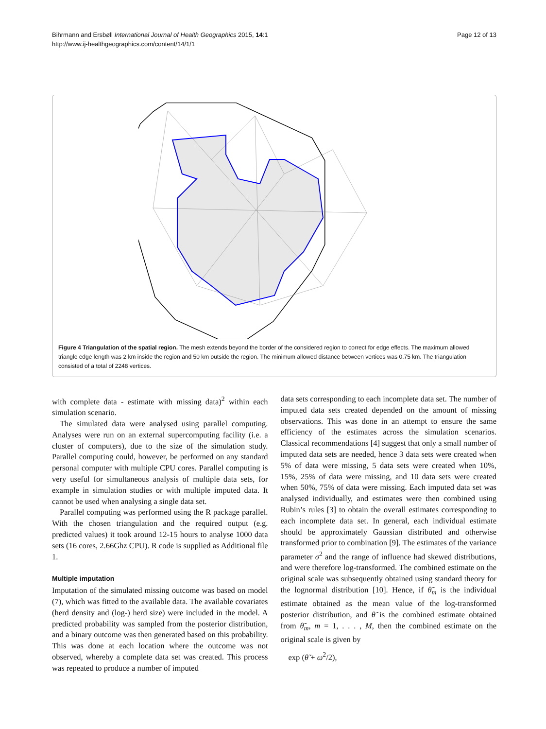Bihrmann and Ersbøll International Journal of Health Geographics 2015, 14:1
http://www.ij-healthgeographics.com/content/14/1/1
Page 12 of 13
Figure 4 Triangulation of the spatial region. The mesh extends beyond the border of the considered region to correct for edge effects. The maximum allowed triangle edge length was 2 km inside the region and 50 km outside the region. The minimum allowed distance between vertices was 0.75 km. The triangulation consisted of a total of 2248 vertices.
with complete data - estimate with missing data)<sup>2</sup> within each simulation scenario.
The simulated data were analysed using parallel computing. Analyses were run on an external supercomputing facility (i.e. a cluster of computers), due to the size of the simulation study. Parallel computing could, however, be performed on any standard personal computer with multiple CPU cores. Parallel computing is very useful for simultaneous analysis of multiple data sets, for example in simulation studies or with multiple imputed data. It cannot be used when analysing a single data set.
Parallel computing was performed using the R package parallel. With the chosen triangulation and the required output (e.g. predicted values) it took around 12-15 hours to analyse 1000 data sets (16 cores, 2.66Ghz CPU). R code is supplied as Additional file 1.
Multiple imputation
Imputation of the simulated missing outcome was based on model (7), which was fitted to the available data. The available covariates (herd density and (log-) herd size) were included in the model. A predicted probability was sampled from the posterior distribution, and a binary outcome was then generated based on this probability. This was done at each location where the outcome was not observed, whereby a complete data set was created. This process was repeated to produce a number of imputed
data sets corresponding to each incomplete data set. The number of imputed data sets created depended on the amount of missing observations. This was done in an attempt to ensure the same efficiency of the estimates across the simulation scenarios. Classical recommendations [4] suggest that only a small number of imputed data sets are needed, hence 3 data sets were created when 5% of data were missing, 5 data sets were created when 10%, 15%, 25% of data were missing, and 10 data sets were created when 50%, 75% of data were missing. Each imputed data set was analysed individually, and estimates were then combined using Rubin’s rules [3] to obtain the overall estimates corresponding to each incomplete data set. In general, each individual estimate should be approximately Gaussian distributed and otherwise transformed prior to combination [9]. The estimates of the variance parameter σ<sup>2</sup> and the range of influence had skewed distributions, and were therefore log-transformed. The combined estimate on the original scale was subsequently obtained using standard theory for the lognormal distribution [10]. Hence, if θ̃<sub>m</sub> is the individual estimate obtained as the mean value of the log-transformed posterior distribution, and θ̃ is the combined estimate obtained from θ̃<sub>m</sub>, m = 1, . . . , M, then the combined estimate on the original scale is given by
exp (θ̃ + ω<sup>2</sup>/2),